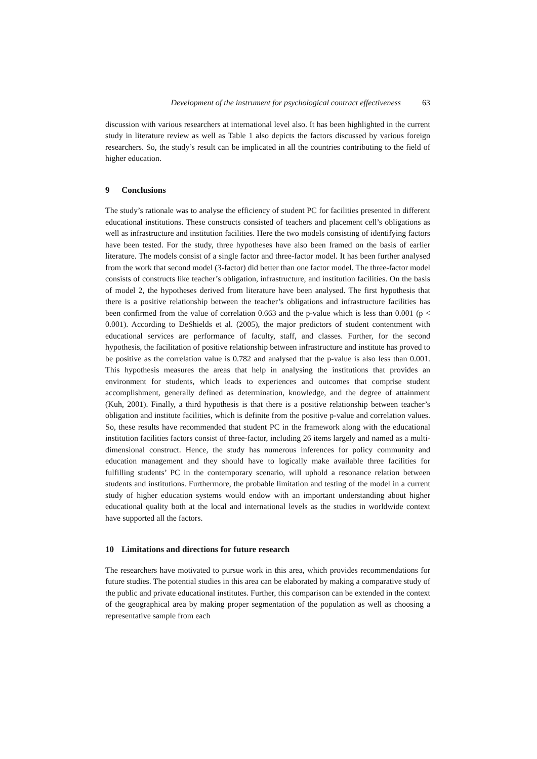Development of the instrument for psychological contract effectiveness 63
discussion with various researchers at international level also. It has been highlighted in the current study in literature review as well as Table 1 also depicts the factors discussed by various foreign researchers. So, the study’s result can be implicated in all the countries contributing to the field of higher education.
9 Conclusions
The study’s rationale was to analyse the efficiency of student PC for facilities presented in different educational institutions. These constructs consisted of teachers and placement cell’s obligations as well as infrastructure and institution facilities. Here the two models consisting of identifying factors have been tested. For the study, three hypotheses have also been framed on the basis of earlier literature. The models consist of a single factor and three-factor model. It has been further analysed from the work that second model (3-factor) did better than one factor model. The three-factor model consists of constructs like teacher’s obligation, infrastructure, and institution facilities. On the basis of model 2, the hypotheses derived from literature have been analysed. The first hypothesis that there is a positive relationship between the teacher’s obligations and infrastructure facilities has been confirmed from the value of correlation 0.663 and the p-value which is less than 0.001 (p < 0.001). According to DeShields et al. (2005), the major predictors of student contentment with educational services are performance of faculty, staff, and classes. Further, for the second hypothesis, the facilitation of positive relationship between infrastructure and institute has proved to be positive as the correlation value is 0.782 and analysed that the p-value is also less than 0.001. This hypothesis measures the areas that help in analysing the institutions that provides an environment for students, which leads to experiences and outcomes that comprise student accomplishment, generally defined as determination, knowledge, and the degree of attainment (Kuh, 2001). Finally, a third hypothesis is that there is a positive relationship between teacher’s obligation and institute facilities, which is definite from the positive p-value and correlation values. So, these results have recommended that student PC in the framework along with the educational institution facilities factors consist of three-factor, including 26 items largely and named as a multi-dimensional construct. Hence, the study has numerous inferences for policy community and education management and they should have to logically make available three facilities for fulfilling students’ PC in the contemporary scenario, will uphold a resonance relation between students and institutions. Furthermore, the probable limitation and testing of the model in a current study of higher education systems would endow with an important understanding about higher educational quality both at the local and international levels as the studies in worldwide context have supported all the factors.
10 Limitations and directions for future research
The researchers have motivated to pursue work in this area, which provides recommendations for future studies. The potential studies in this area can be elaborated by making a comparative study of the public and private educational institutes. Further, this comparison can be extended in the context of the geographical area by making proper segmentation of the population as well as choosing a representative sample from each